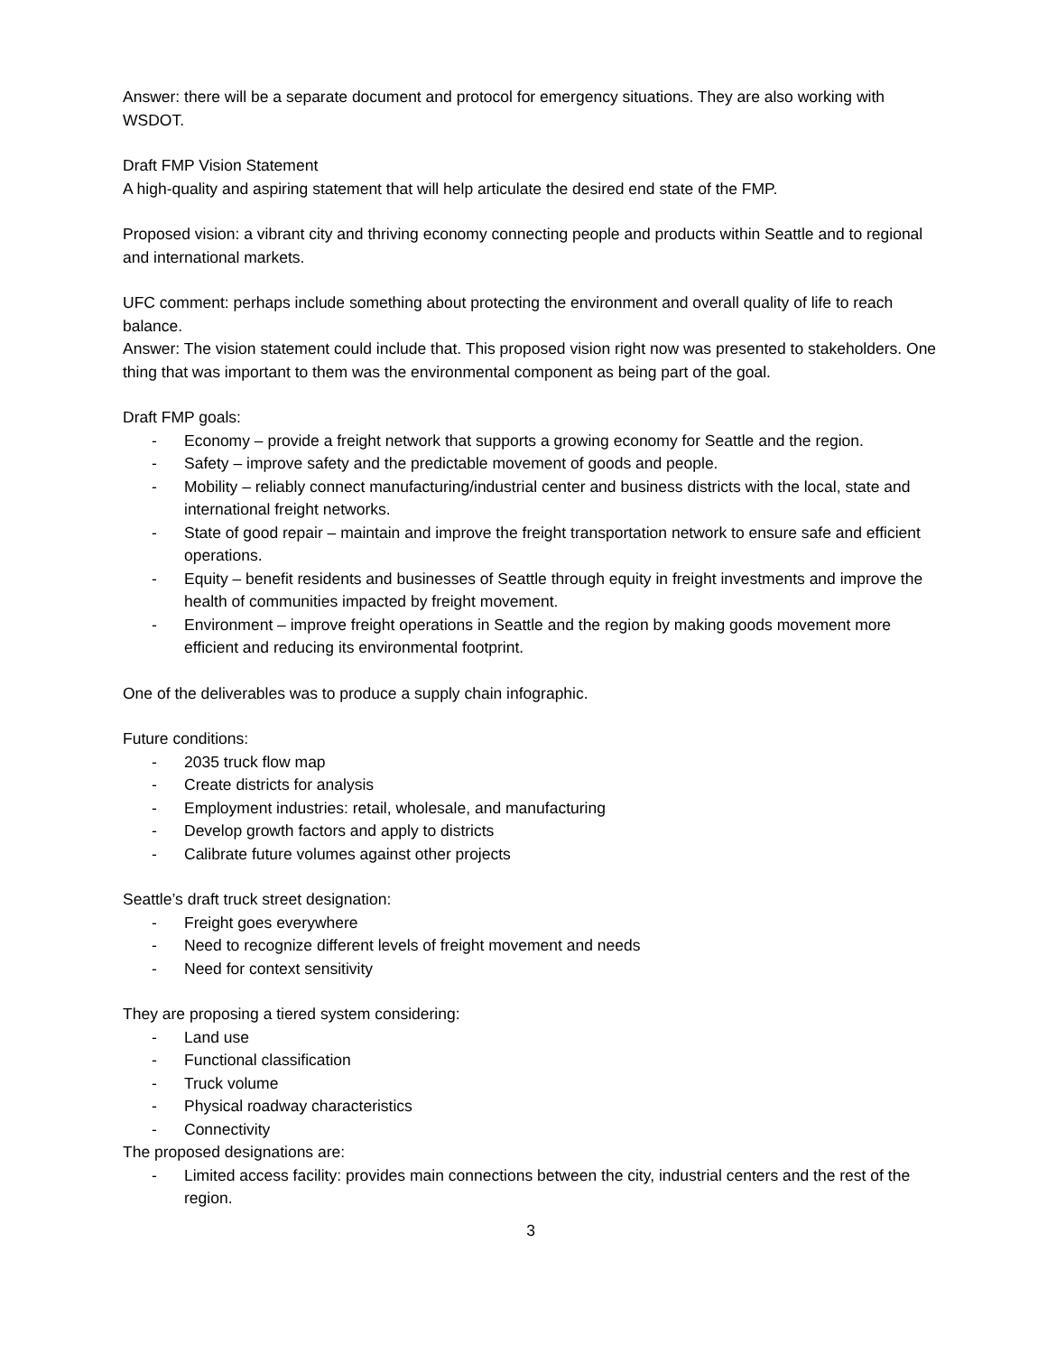Answer: there will be a separate document and protocol for emergency situations. They are also working with WSDOT.
Draft FMP Vision Statement
A high-quality and aspiring statement that will help articulate the desired end state of the FMP.
Proposed vision: a vibrant city and thriving economy connecting people and products within Seattle and to regional and international markets.
UFC comment: perhaps include something about protecting the environment and overall quality of life to reach balance.
Answer: The vision statement could include that. This proposed vision right now was presented to stakeholders. One thing that was important to them was the environmental component as being part of the goal.
Draft FMP goals:
- Economy – provide a freight network that supports a growing economy for Seattle and the region.
- Safety – improve safety and the predictable movement of goods and people.
- Mobility – reliably connect manufacturing/industrial center and business districts with the local, state and international freight networks.
- State of good repair – maintain and improve the freight transportation network to ensure safe and efficient operations.
- Equity – benefit residents and businesses of Seattle through equity in freight investments and improve the health of communities impacted by freight movement.
- Environment – improve freight operations in Seattle and the region by making goods movement more efficient and reducing its environmental footprint.
One of the deliverables was to produce a supply chain infographic.
Future conditions:
- 2035 truck flow map
- Create districts for analysis
- Employment industries: retail, wholesale, and manufacturing
- Develop growth factors and apply to districts
- Calibrate future volumes against other projects
Seattle’s draft truck street designation:
- Freight goes everywhere
- Need to recognize different levels of freight movement and needs
- Need for context sensitivity
They are proposing a tiered system considering:
- Land use
- Functional classification
- Truck volume
- Physical roadway characteristics
- Connectivity
The proposed designations are:
- Limited access facility: provides main connections between the city, industrial centers and the rest of the region.
3